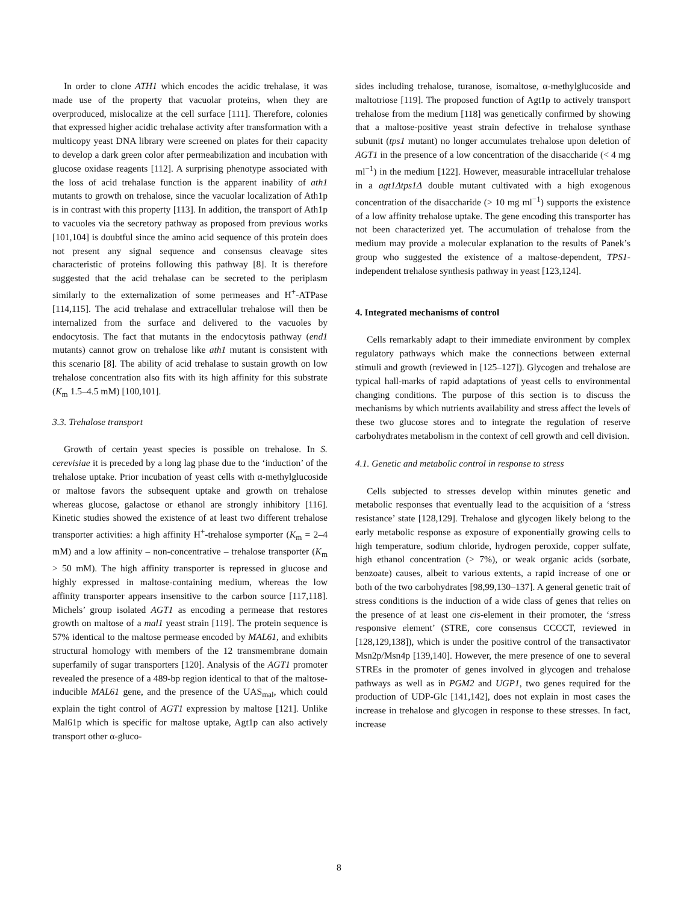In order to clone ATH1 which encodes the acidic trehalase, it was made use of the property that vacuolar proteins, when they are overproduced, mislocalize at the cell surface [111]. Therefore, colonies that expressed higher acidic trehalase activity after transformation with a multicopy yeast DNA library were screened on plates for their capacity to develop a dark green color after permeabilization and incubation with glucose oxidase reagents [112]. A surprising phenotype associated with the loss of acid trehalase function is the apparent inability of ath1 mutants to growth on trehalose, since the vacuolar localization of Ath1p is in contrast with this property [113]. In addition, the transport of Ath1p to vacuoles via the secretory pathway as proposed from previous works [101,104] is doubtful since the amino acid sequence of this protein does not present any signal sequence and consensus cleavage sites characteristic of proteins following this pathway [8]. It is therefore suggested that the acid trehalase can be secreted to the periplasm similarly to the externalization of some permeases and H<sup>+</sup>-ATPase [114,115]. The acid trehalase and extracellular trehalose will then be internalized from the surface and delivered to the vacuoles by endocytosis. The fact that mutants in the endocytosis pathway (end1 mutants) cannot grow on trehalose like ath1 mutant is consistent with this scenario [8]. The ability of acid trehalase to sustain growth on low trehalose concentration also fits with its high affinity for this substrate (K<sub>m</sub> 1.5–4.5 mM) [100,101].
3.3. Trehalose transport
Growth of certain yeast species is possible on trehalose. In S. cerevisiae it is preceded by a long lag phase due to the ‘induction’ of the trehalose uptake. Prior incubation of yeast cells with α-methylglucoside or maltose favors the subsequent uptake and growth on trehalose whereas glucose, galactose or ethanol are strongly inhibitory [116]. Kinetic studies showed the existence of at least two different trehalose transporter activities: a high affinity H<sup>+</sup>-trehalose symporter (K<sub>m</sub> = 2–4 mM) and a low affinity – non-concentrative – trehalose transporter (K<sub>m</sub> > 50 mM). The high affinity transporter is repressed in glucose and highly expressed in maltose-containing medium, whereas the low affinity transporter appears insensitive to the carbon source [117,118]. Michels’ group isolated AGT1 as encoding a permease that restores growth on maltose of a mal1 yeast strain [119]. The protein sequence is 57% identical to the maltose permease encoded by MAL61, and exhibits structural homology with members of the 12 transmembrane domain superfamily of sugar transporters [120]. Analysis of the AGT1 promoter revealed the presence of a 489-bp region identical to that of the maltose-inducible MAL61 gene, and the presence of the UAS<sub>mal</sub>, which could explain the tight control of AGT1 expression by maltose [121]. Unlike Mal61p which is specific for maltose uptake, Agt1p can also actively transport other α-gluco-
sides including trehalose, turanose, isomaltose, α-methylglucoside and maltotriose [119]. The proposed function of Agt1p to actively transport trehalose from the medium [118] was genetically confirmed by showing that a maltose-positive yeast strain defective in trehalose synthase subunit (tps1 mutant) no longer accumulates trehalose upon deletion of AGT1 in the presence of a low concentration of the disaccharide (< 4 mg ml<sup>−1</sup>) in the medium [122]. However, measurable intracellular trehalose in a agt1Δtps1Δ double mutant cultivated with a high exogenous concentration of the disaccharide (> 10 mg ml<sup>−1</sup>) supports the existence of a low affinity trehalose uptake. The gene encoding this transporter has not been characterized yet. The accumulation of trehalose from the medium may provide a molecular explanation to the results of Panek’s group who suggested the existence of a maltose-dependent, TPS1-independent trehalose synthesis pathway in yeast [123,124].
4. Integrated mechanisms of control
Cells remarkably adapt to their immediate environment by complex regulatory pathways which make the connections between external stimuli and growth (reviewed in [125–127]). Glycogen and trehalose are typical hall-marks of rapid adaptations of yeast cells to environmental changing conditions. The purpose of this section is to discuss the mechanisms by which nutrients availability and stress affect the levels of these two glucose stores and to integrate the regulation of reserve carbohydrates metabolism in the context of cell growth and cell division.
4.1. Genetic and metabolic control in response to stress
Cells subjected to stresses develop within minutes genetic and metabolic responses that eventually lead to the acquisition of a ‘stress resistance’ state [128,129]. Trehalose and glycogen likely belong to the early metabolic response as exposure of exponentially growing cells to high temperature, sodium chloride, hydrogen peroxide, copper sulfate, high ethanol concentration (> 7%), or weak organic acids (sorbate, benzoate) causes, albeit to various extents, a rapid increase of one or both of the two carbohydrates [98,99,130–137]. A general genetic trait of stress conditions is the induction of a wide class of genes that relies on the presence of at least one cis-element in their promoter, the ‘stress responsive element’ (STRE, core consensus CCCCT, reviewed in [128,129,138]), which is under the positive control of the transactivator Msn2p/Msn4p [139,140]. However, the mere presence of one to several STREs in the promoter of genes involved in glycogen and trehalose pathways as well as in PGM2 and UGP1, two genes required for the production of UDP-Glc [141,142], does not explain in most cases the increase in trehalose and glycogen in response to these stresses. In fact, increase
8